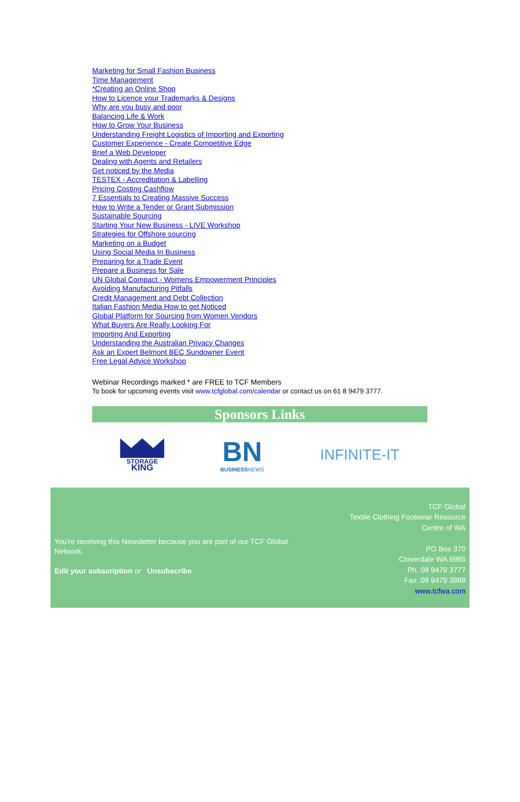Marketing for Small Fashion Business
Time Management
*Creating an Online Shop
How to Licence your Trademarks & Designs
Why are you busy and poor
Balancing Life & Work
How to Grow Your Business
Understanding Freight Logistics of Importing and Exporting
Customer Experience - Create Competitive Edge
Brief a Web Developer
Dealing with Agents and Retailers
Get noticed by the Media
TESTEX - Accreditation & Labelling
Pricing Costing Cashflow
7 Essentials to Creating Massive Success
How to Write a Tender or Grant Submission
Sustainable Sourcing
Starting Your New Business - LIVE Workshop
Strategies for Offshore sourcing
Marketing on a Budget
Using Social Media In Business
Preparing for a Trade Event
Prepare a Business for Sale
UN Global Compact - Womens Empowerment Principles
Avoiding Manufacturing Pitfalls
Credit Management and Debt Collection
Italian Fashion Media How to get Noticed
Global Platform for Sourcing from Women Vendors
What Buyers Are Really Looking For
Importing And Exporting
Understanding the Australian Privacy Changes
Ask an Expert Belmont BEC Sundowner Event
Free Legal Advice Workshop
Webinar Recordings marked * are FREE to TCF Members
To book for upcoming events visit www.tcfglobal.com/calendar or contact us on 61 8 9479 3777.
Sponsors Links
STORAGE
KING
BN
BUSINESSNEWS
INFINITE-IT
You're receiving this Newsletter because you are part of our TCF Global Network.
Edit your subscription or Unsubscribe
TCF Global
Textile Clothing Footwear Resource
Centre of WA
PO Box 370
Cloverdale WA 6985
Ph. 08 9479 3777
Fax. 08 9479 3888
www.tcfwa.com